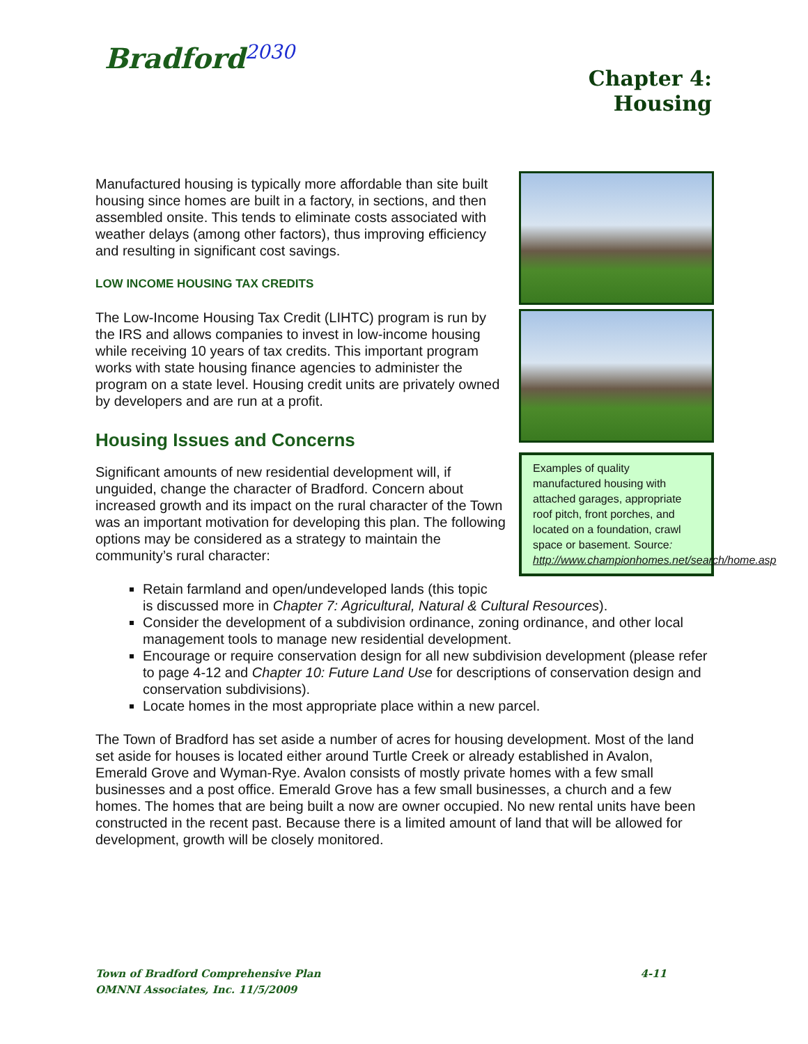Bradford<sup>2030</sup>
Chapter 4:
Housing
Examples of quality manufactured housing with attached garages, appropriate roof pitch, front porches, and located on a foundation, crawl space or basement. Source: http://www.championhomes.net/search/home.asp
Manufactured housing is typically more affordable than site built housing since homes are built in a factory, in sections, and then assembled onsite. This tends to eliminate costs associated with weather delays (among other factors), thus improving efficiency and resulting in significant cost savings.
LOW INCOME HOUSING TAX CREDITS
The Low-Income Housing Tax Credit (LIHTC) program is run by the IRS and allows companies to invest in low-income housing while receiving 10 years of tax credits. This important program works with state housing finance agencies to administer the program on a state level. Housing credit units are privately owned by developers and are run at a profit.
Housing Issues and Concerns
Significant amounts of new residential development will, if unguided, change the character of Bradford. Concern about increased growth and its impact on the rural character of the Town was an important motivation for developing this plan. The following options may be considered as a strategy to maintain the community’s rural character:
Retain farmland and open/undeveloped lands (this topic
is discussed more in Chapter 7: Agricultural, Natural & Cultural Resources).
Consider the development of a subdivision ordinance, zoning ordinance, and other local management tools to manage new residential development.
Encourage or require conservation design for all new subdivision development (please refer to page 4-12 and Chapter 10: Future Land Use for descriptions of conservation design and conservation subdivisions).
Locate homes in the most appropriate place within a new parcel.
The Town of Bradford has set aside a number of acres for housing development. Most of the land set aside for houses is located either around Turtle Creek or already established in Avalon, Emerald Grove and Wyman-Rye. Avalon consists of mostly private homes with a few small businesses and a post office. Emerald Grove has a few small businesses, a church and a few homes. The homes that are being built a now are owner occupied. No new rental units have been constructed in the recent past. Because there is a limited amount of land that will be allowed for development, growth will be closely monitored.
Town of Bradford Comprehensive Plan
OMNNI Associates, Inc. 11/5/2009
4-11